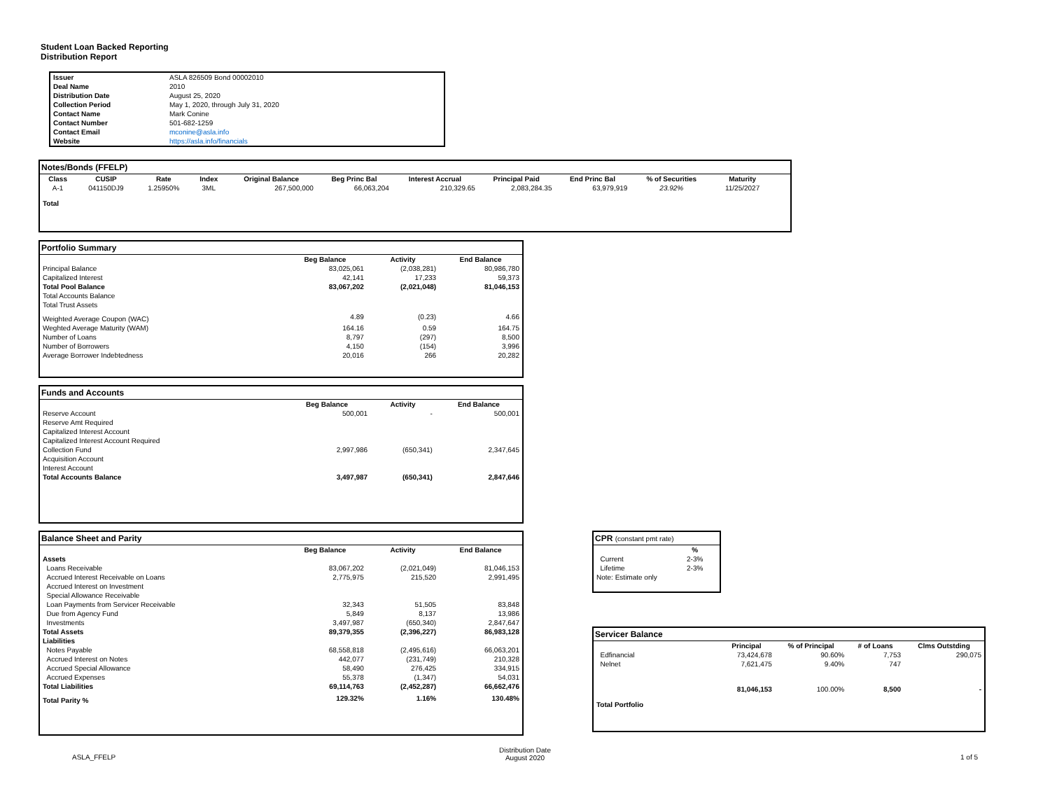Student Loan Backed Reporting
Distribution Report
| Issuer | ASLA 826509 Bond 00002010 |
| Deal Name | 2010 |
| Distribution Date | August 25, 2020 |
| Collection Period | May 1, 2020, through July 31, 2020 |
| Contact Name | Mark Conine |
| Contact Number | 501-682-1259 |
| Contact Email | mconine@asla.info |
| Website | https://asla.info/financials |
Notes/Bonds (FFELP)
| Class | CUSIP | Rate | Index | Original Balance | Beg Princ Bal | Interest Accrual | Principal Paid | End Princ Bal | % of Securities | Maturity |
| --- | --- | --- | --- | --- | --- | --- | --- | --- | --- | --- |
| A-1 | 041150DJ9 | 1.25950% | 3ML | 267,500,000 | 66,063,204 | 210,329.65 | 2,083,284.35 | 63,979,919 | 23.92% | 11/25/2027 |
| Total | | | | | | | | | | |
Portfolio Summary
| | Beg Balance | Activity | End Balance |
| Principal Balance | 83,025,061 | (2,038,281) | 80,986,780 |
| Capitalized Interest | 42,141 | 17,233 | 59,373 |
| Total Pool Balance | 83,067,202 | (2,021,048) | 81,046,153 |
| Total Accounts Balance | | | |
| Total Trust Assets | | | |
| Weighted Average Coupon (WAC) | 4.89 | (0.23) | 4.66 |
| Weghted Average Maturity (WAM) | 164.16 | 0.59 | 164.75 |
| Number of Loans | 8,797 | (297) | 8,500 |
| Number of Borrowers | 4,150 | (154) | 3,996 |
| Average Borrower Indebtedness | 20,016 | 266 | 20,282 |
Funds and Accounts
| | Beg Balance | Activity | End Balance |
| Reserve Account | 500,001 | - | 500,001 |
| Reserve Amt Required | | | |
| Capitalized Interest Account | | | |
| Capitalized Interest Account Required | | | |
| Collection Fund | 2,997,986 | (650,341) | 2,347,645 |
| Acquisition Account | | | |
| Interest Account | | | |
| Total Accounts Balance | 3,497,987 | (650,341) | 2,847,646 |
Balance Sheet and Parity
| | Beg Balance | Activity | End Balance |
| Assets | | | |
| Loans Receivable | 83,067,202 | (2,021,049) | 81,046,153 |
| Accrued Interest Receivable on Loans | 2,775,975 | 215,520 | 2,991,495 |
| Accrued Interest on Investment | | | |
| Special Allowance Receivable | | | |
| Loan Payments from Servicer Receivable | 32,343 | 51,505 | 83,848 |
| Due from Agency Fund | 5,849 | 8,137 | 13,986 |
| Investments | 3,497,987 | (650,340) | 2,847,647 |
| Total Assets | 89,379,355 | (2,396,227) | 86,983,128 |
| Liabilities | | | |
| Notes Payable | 68,558,818 | (2,495,616) | 66,063,201 |
| Accrued Interest on Notes | 442,077 | (231,749) | 210,328 |
| Accrued Special Allowance | 58,490 | 276,425 | 334,915 |
| Accrued Expenses | 55,378 | (1,347) | 54,031 |
| Total Liabilities | 69,114,763 | (2,452,287) | 66,662,476 |
| Total Parity % | 129.32% | 1.16% | 130.48% |
CPR (constant pmt rate)
| | % |
| Current | 2-3% |
| Lifetime | 2-3% |
| Note: Estimate only | |
Servicer Balance
| | Principal | % of Principal | # of Loans | Clms Outstding |
| Edfinancial | 73,424,678 | 90.60% | 7,753 | 290,075 |
| Nelnet | 7,621,475 | 9.40% | 747 | |
| Total Portfolio | 81,046,153 | 100.00% | 8,500 | - |
ASLA_FFELP
Distribution Date
August 2020
1 of 5